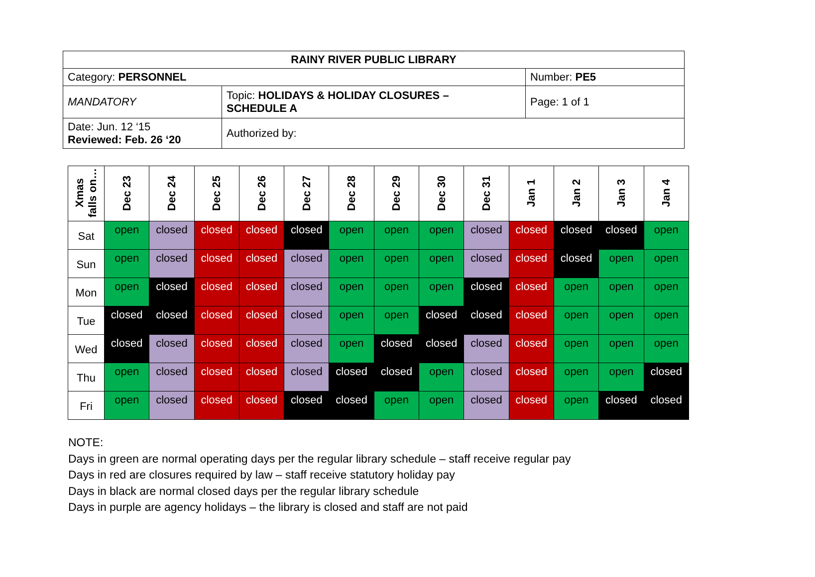| RAINY RIVER PUBLIC LIBRARY | | |
| Category: PERSONNEL | | Number: PE5 |
| MANDATORY | Topic: HOLIDAYS & HOLIDAY CLOSURES – SCHEDULE A | Page: 1 of 1 |
| Date: Jun. 12 ‘15 Reviewed: Feb. 26 ‘20 | Authorized by: | |
| Xmas falls on… | Dec 23 | Dec 24 | Dec 25 | Dec 26 | Dec 27 | Dec 28 | Dec 29 | Dec 30 | Dec 31 | Jan 1 | Jan 2 | Jan 3 | Jan 4 |
| --- | --- | --- | --- | --- | --- | --- | --- | --- | --- | --- | --- | --- | --- |
| Sat | open | closed | closed | closed | closed | open | open | open | closed | closed | closed | closed | open |
| Sun | open | closed | closed | closed | closed | open | open | open | closed | closed | closed | open | open |
| Mon | open | closed | closed | closed | closed | open | open | open | closed | closed | open | open | open |
| Tue | closed | closed | closed | closed | closed | open | open | closed | closed | closed | open | open | open |
| Wed | closed | closed | closed | closed | closed | open | closed | closed | closed | closed | open | open | open |
| Thu | open | closed | closed | closed | closed | closed | closed | open | closed | closed | open | open | closed |
| Fri | open | closed | closed | closed | closed | closed | open | open | closed | closed | open | closed | closed |
NOTE:
Days in green are normal operating days per the regular library schedule – staff receive regular pay
Days in red are closures required by law – staff receive statutory holiday pay
Days in black are normal closed days per the regular library schedule
Days in purple are agency holidays – the library is closed and staff are not paid